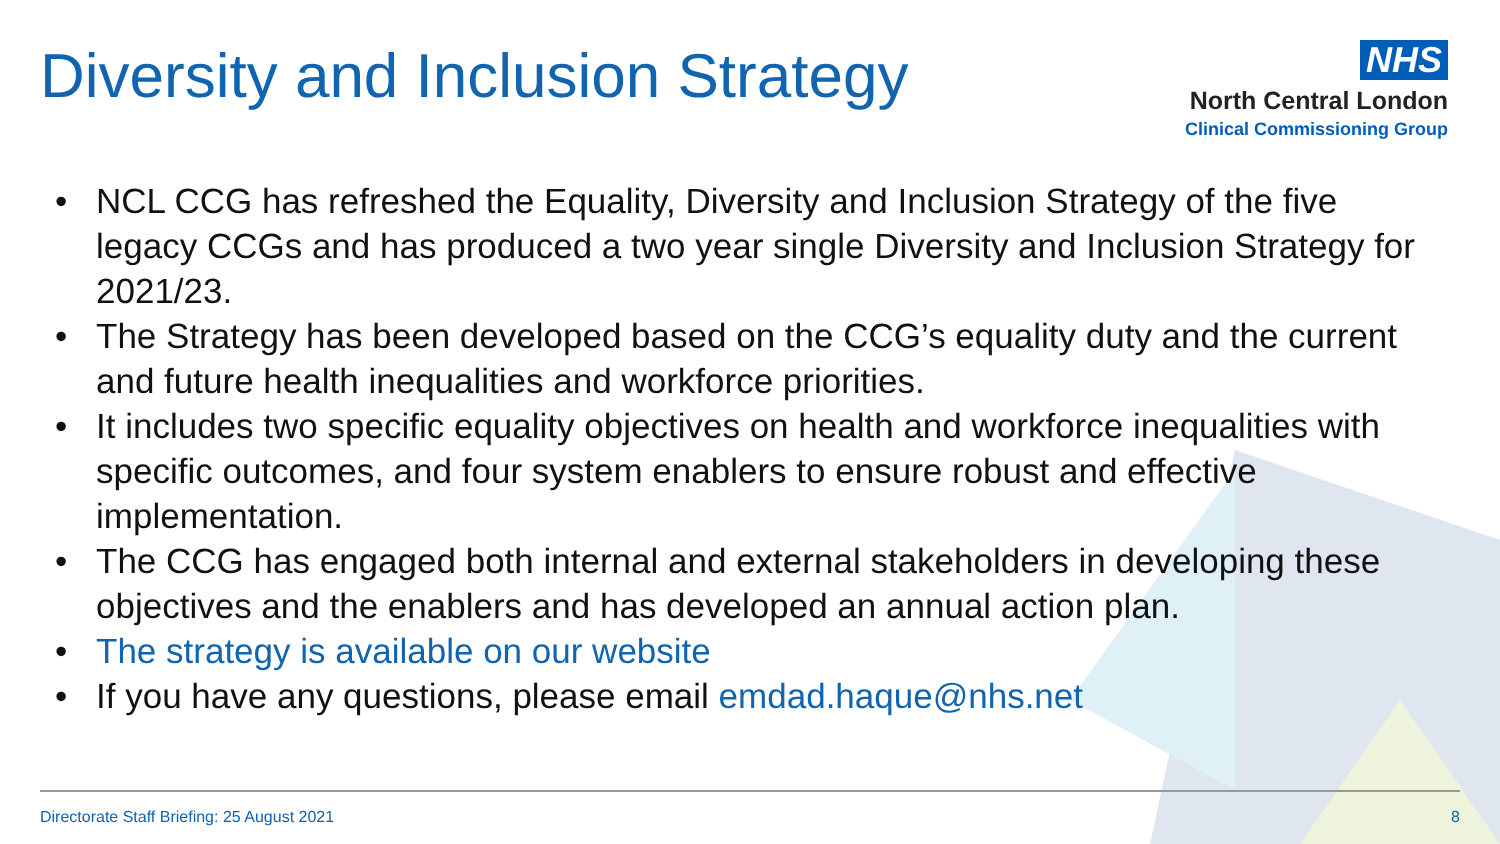Diversity and Inclusion Strategy
NHS
North Central London
Clinical Commissioning Group
• NCL CCG has refreshed the Equality, Diversity and Inclusion Strategy of the five legacy CCGs and has produced a two year single Diversity and Inclusion Strategy for 2021/23.
• The Strategy has been developed based on the CCG’s equality duty and the current and future health inequalities and workforce priorities.
• It includes two specific equality objectives on health and workforce inequalities with specific outcomes, and four system enablers to ensure robust and effective implementation.
• The CCG has engaged both internal and external stakeholders in developing these objectives and the enablers and has developed an annual action plan.
• The strategy is available on our website
• If you have any questions, please email emdad.haque@nhs.net
Directorate Staff Briefing: 25 August 2021 8